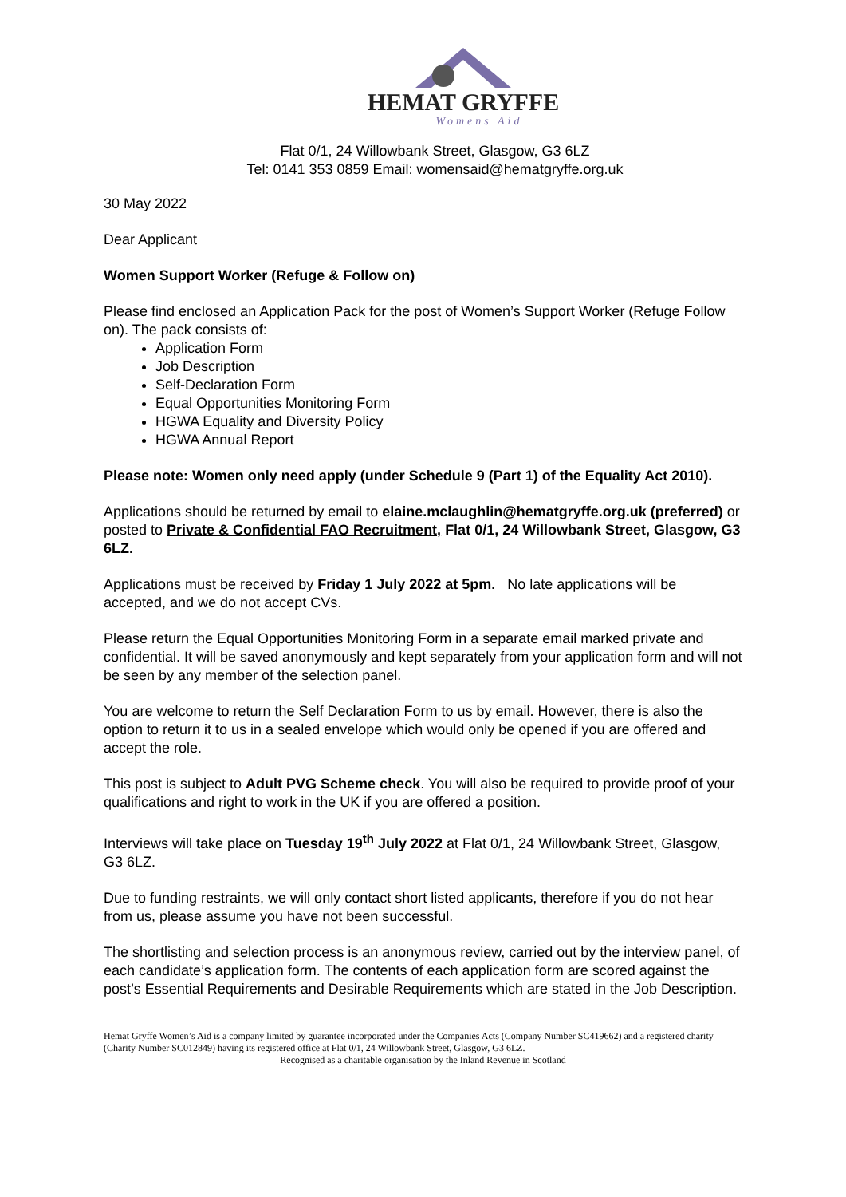HEMAT GRYFFE
Womens Aid
Flat 0/1, 24 Willowbank Street, Glasgow, G3 6LZ
Tel: 0141 353 0859 Email: womensaid@hematgryffe.org.uk
30 May 2022
Dear Applicant
Women Support Worker (Refuge & Follow on)
Please find enclosed an Application Pack for the post of Women’s Support Worker (Refuge Follow on). The pack consists of:
Application Form
Job Description
Self-Declaration Form
Equal Opportunities Monitoring Form
HGWA Equality and Diversity Policy
HGWA Annual Report
Please note: Women only need apply (under Schedule 9 (Part 1) of the Equality Act 2010).
Applications should be returned by email to elaine.mclaughlin@hematgryffe.org.uk (preferred) or posted to Private & Confidential FAO Recruitment, Flat 0/1, 24 Willowbank Street, Glasgow, G3 6LZ.
Applications must be received by Friday 1 July 2022 at 5pm. No late applications will be accepted, and we do not accept CVs.
Please return the Equal Opportunities Monitoring Form in a separate email marked private and confidential. It will be saved anonymously and kept separately from your application form and will not be seen by any member of the selection panel.
You are welcome to return the Self Declaration Form to us by email. However, there is also the option to return it to us in a sealed envelope which would only be opened if you are offered and accept the role.
This post is subject to Adult PVG Scheme check. You will also be required to provide proof of your qualifications and right to work in the UK if you are offered a position.
Interviews will take place on Tuesday 19<sup>th</sup> July 2022 at Flat 0/1, 24 Willowbank Street, Glasgow, G3 6LZ.
Due to funding restraints, we will only contact short listed applicants, therefore if you do not hear from us, please assume you have not been successful.
The shortlisting and selection process is an anonymous review, carried out by the interview panel, of each candidate’s application form. The contents of each application form are scored against the post’s Essential Requirements and Desirable Requirements which are stated in the Job Description.
Hemat Gryffe Women’s Aid is a company limited by guarantee incorporated under the Companies Acts (Company Number SC419662) and a registered charity (Charity Number SC012849) having its registered office at Flat 0/1, 24 Willowbank Street, Glasgow, G3 6LZ.
Recognised as a charitable organisation by the Inland Revenue in Scotland